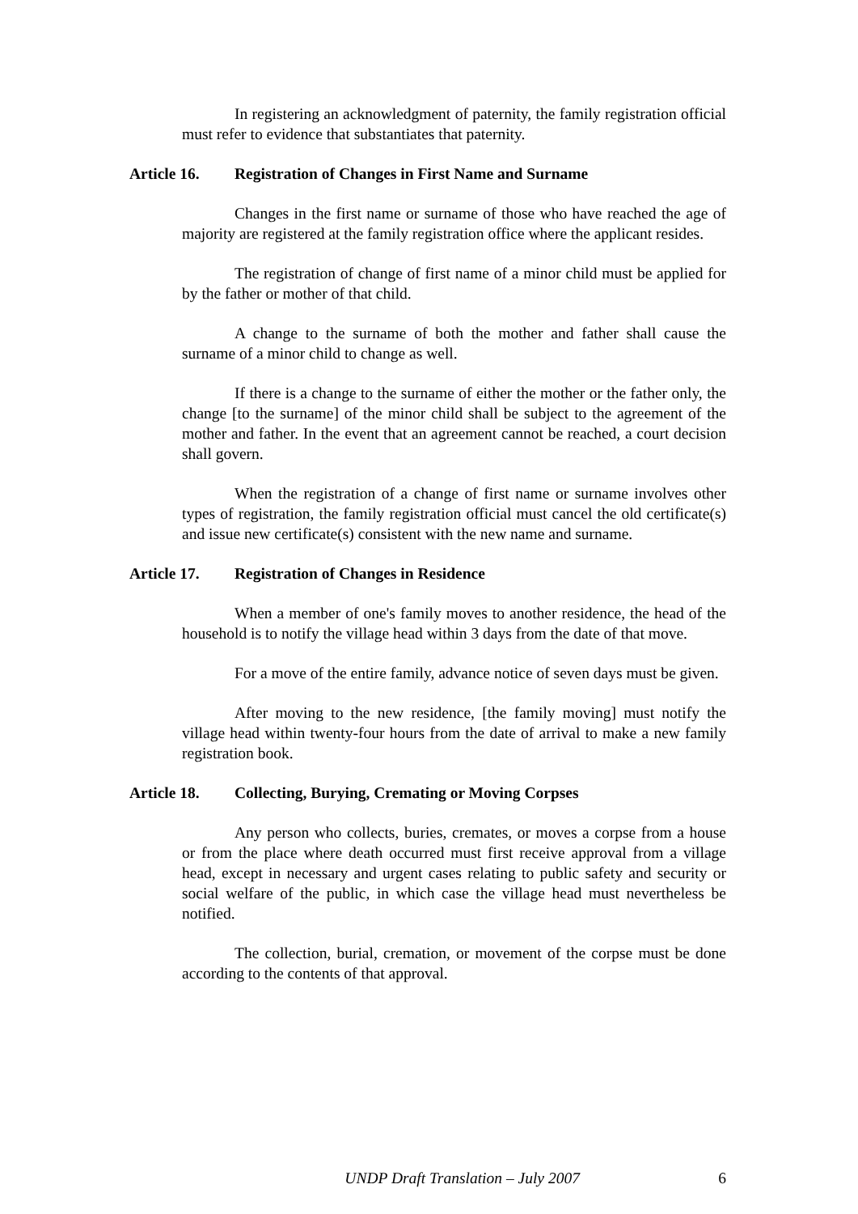In registering an acknowledgment of paternity, the family registration official must refer to evidence that substantiates that paternity.
Article 16. Registration of Changes in First Name and Surname
Changes in the first name or surname of those who have reached the age of majority are registered at the family registration office where the applicant resides.
The registration of change of first name of a minor child must be applied for by the father or mother of that child.
A change to the surname of both the mother and father shall cause the surname of a minor child to change as well.
If there is a change to the surname of either the mother or the father only, the change [to the surname] of the minor child shall be subject to the agreement of the mother and father. In the event that an agreement cannot be reached, a court decision shall govern.
When the registration of a change of first name or surname involves other types of registration, the family registration official must cancel the old certificate(s) and issue new certificate(s) consistent with the new name and surname.
Article 17. Registration of Changes in Residence
When a member of one's family moves to another residence, the head of the household is to notify the village head within 3 days from the date of that move.
For a move of the entire family, advance notice of seven days must be given.
After moving to the new residence, [the family moving] must notify the village head within twenty-four hours from the date of arrival to make a new family registration book.
Article 18. Collecting, Burying, Cremating or Moving Corpses
Any person who collects, buries, cremates, or moves a corpse from a house or from the place where death occurred must first receive approval from a village head, except in necessary and urgent cases relating to public safety and security or social welfare of the public, in which case the village head must nevertheless be notified.
The collection, burial, cremation, or movement of the corpse must be done according to the contents of that approval.
UNDP Draft Translation – July 2007 6